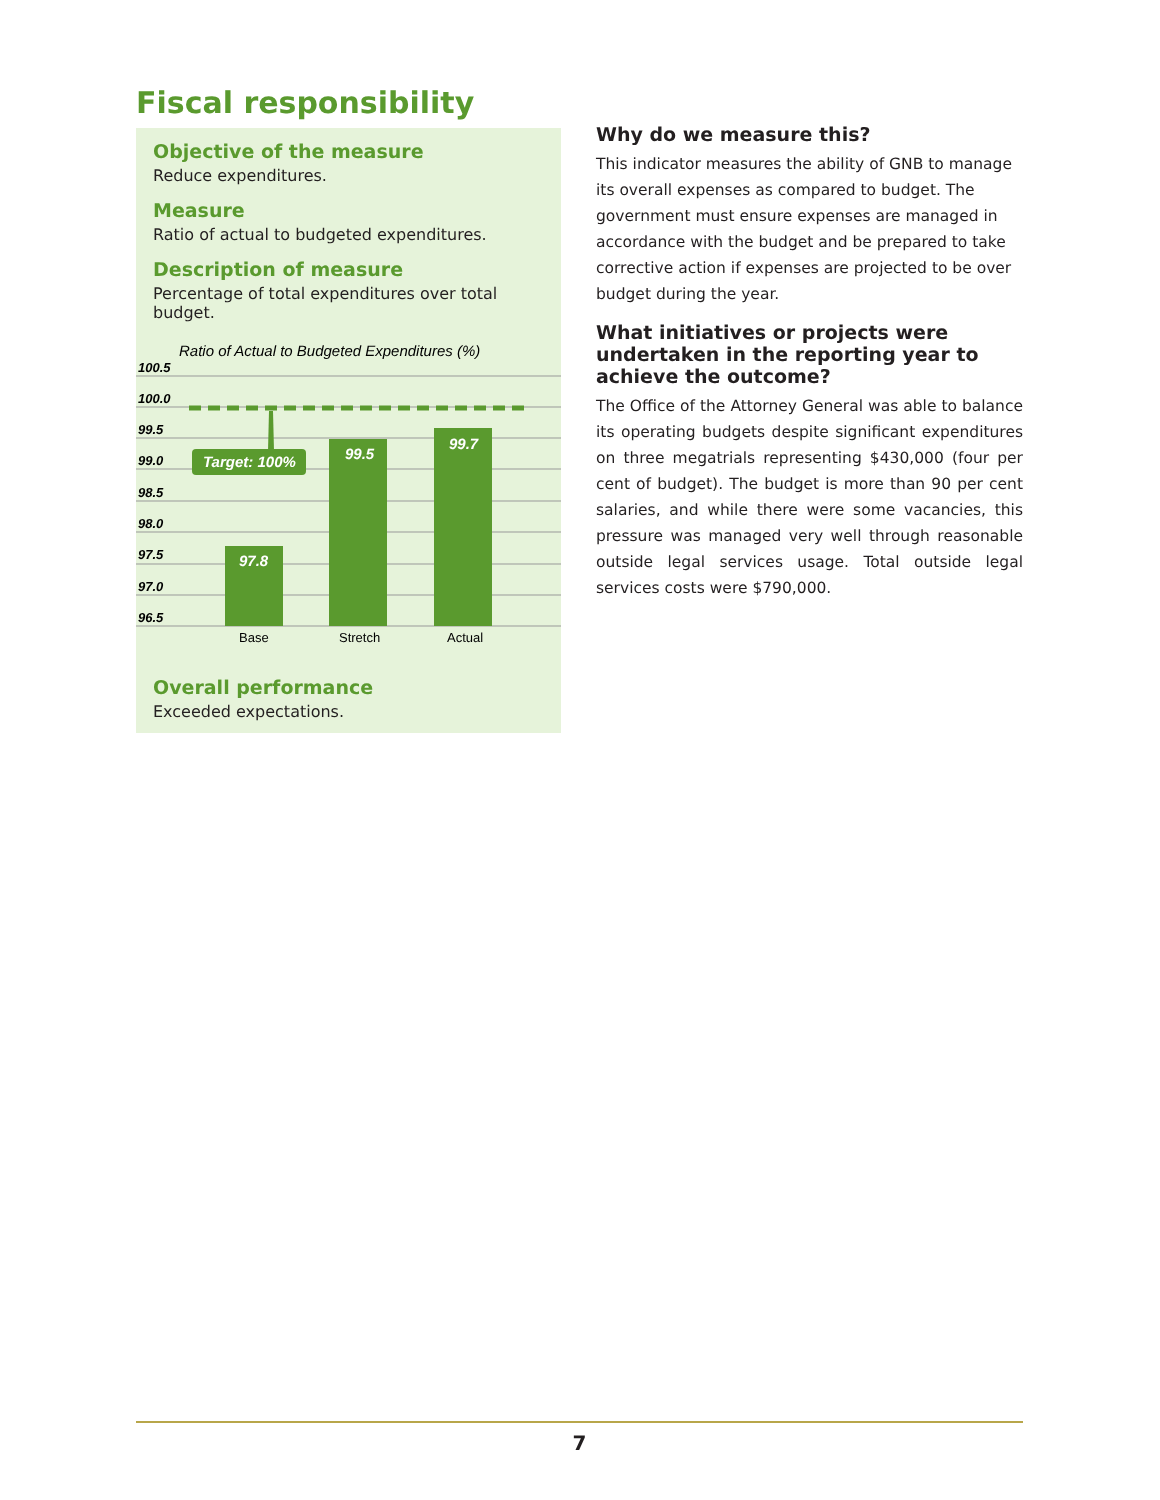Fiscal responsibility
Objective of the measure
Reduce expenditures.
Measure
Ratio of actual to budgeted expenditures.
Description of measure
Percentage of total expenditures over total budget.
Ratio of Actual to Budgeted Expenditures (%)
100.5
100.0
99.5
99.0
98.5
98.0
97.5
97.0
96.5
Target: 100%
97.8
99.5
99.7
Base
Stretch
Actual
Overall performance
Exceeded expectations.
Why do we measure this?
This indicator measures the ability of GNB to manage its overall expenses as compared to budget. The government must ensure expenses are managed in accordance with the budget and be prepared to take corrective action if expenses are projected to be over budget during the year.
What initiatives or projects were undertaken in the reporting year to achieve the outcome?
The Office of the Attorney General was able to balance its operating budgets despite significant expenditures on three megatrials representing $430,000 (four per cent of budget). The budget is more than 90 per cent salaries, and while there were some vacancies, this pressure was managed very well through reasonable outside legal services usage. Total outside legal services costs were $790,000.
7